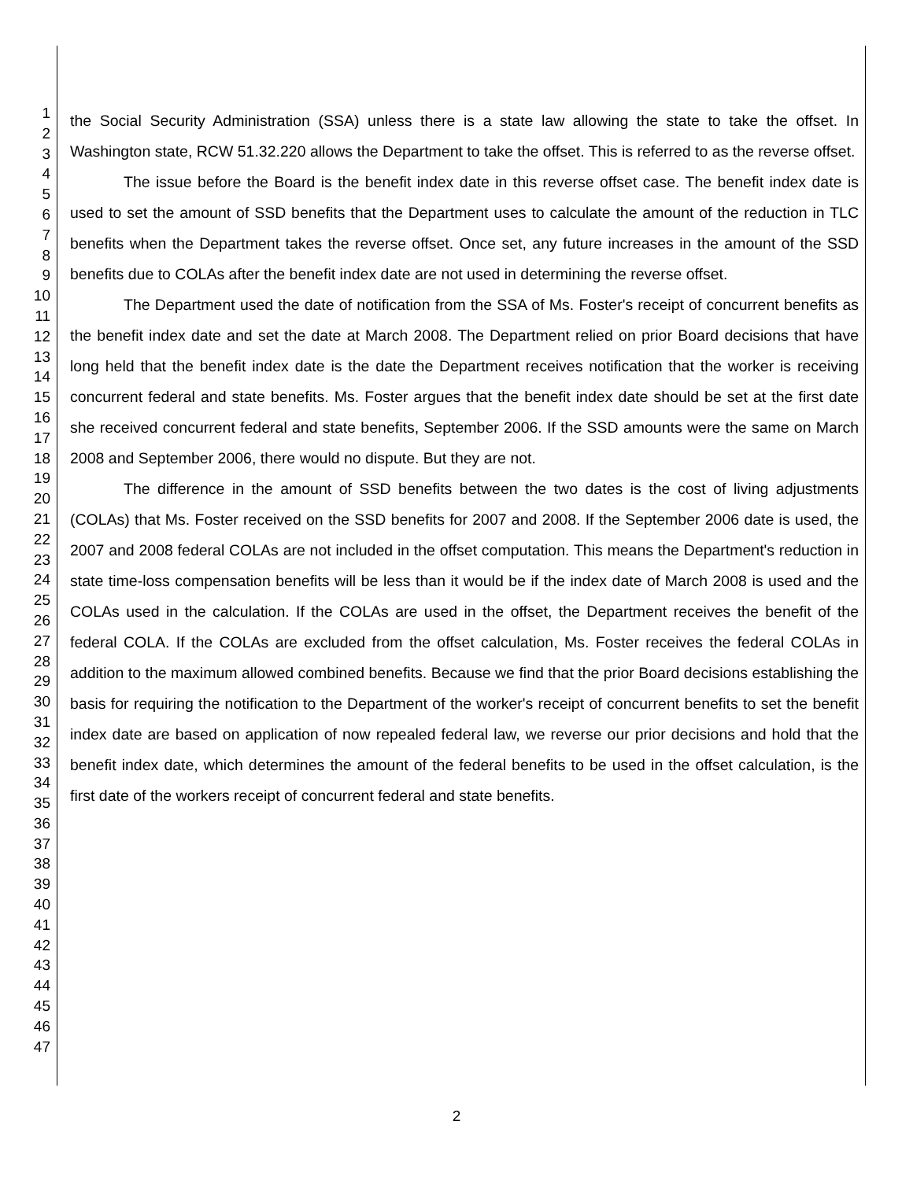1
2
3
4
5
6
7
8
9
10
11
12
13
14
15
16
17
18
19
20
21
22
23
24
25
26
27
28
29
30
31
32
33
34
35
36
37
38
39
40
41
42
43
44
45
46
47
the Social Security Administration (SSA) unless there is a state law allowing the state to take the offset. In Washington state, RCW 51.32.220 allows the Department to take the offset. This is referred to as the reverse offset.
The issue before the Board is the benefit index date in this reverse offset case. The benefit index date is used to set the amount of SSD benefits that the Department uses to calculate the amount of the reduction in TLC benefits when the Department takes the reverse offset. Once set, any future increases in the amount of the SSD benefits due to COLAs after the benefit index date are not used in determining the reverse offset.
The Department used the date of notification from the SSA of Ms. Foster's receipt of concurrent benefits as the benefit index date and set the date at March 2008. The Department relied on prior Board decisions that have long held that the benefit index date is the date the Department receives notification that the worker is receiving concurrent federal and state benefits. Ms. Foster argues that the benefit index date should be set at the first date she received concurrent federal and state benefits, September 2006. If the SSD amounts were the same on March 2008 and September 2006, there would no dispute. But they are not.
The difference in the amount of SSD benefits between the two dates is the cost of living adjustments (COLAs) that Ms. Foster received on the SSD benefits for 2007 and 2008. If the September 2006 date is used, the 2007 and 2008 federal COLAs are not included in the offset computation. This means the Department's reduction in state time-loss compensation benefits will be less than it would be if the index date of March 2008 is used and the COLAs used in the calculation. If the COLAs are used in the offset, the Department receives the benefit of the federal COLA. If the COLAs are excluded from the offset calculation, Ms. Foster receives the federal COLAs in addition to the maximum allowed combined benefits. Because we find that the prior Board decisions establishing the basis for requiring the notification to the Department of the worker's receipt of concurrent benefits to set the benefit index date are based on application of now repealed federal law, we reverse our prior decisions and hold that the benefit index date, which determines the amount of the federal benefits to be used in the offset calculation, is the first date of the workers receipt of concurrent federal and state benefits.
2